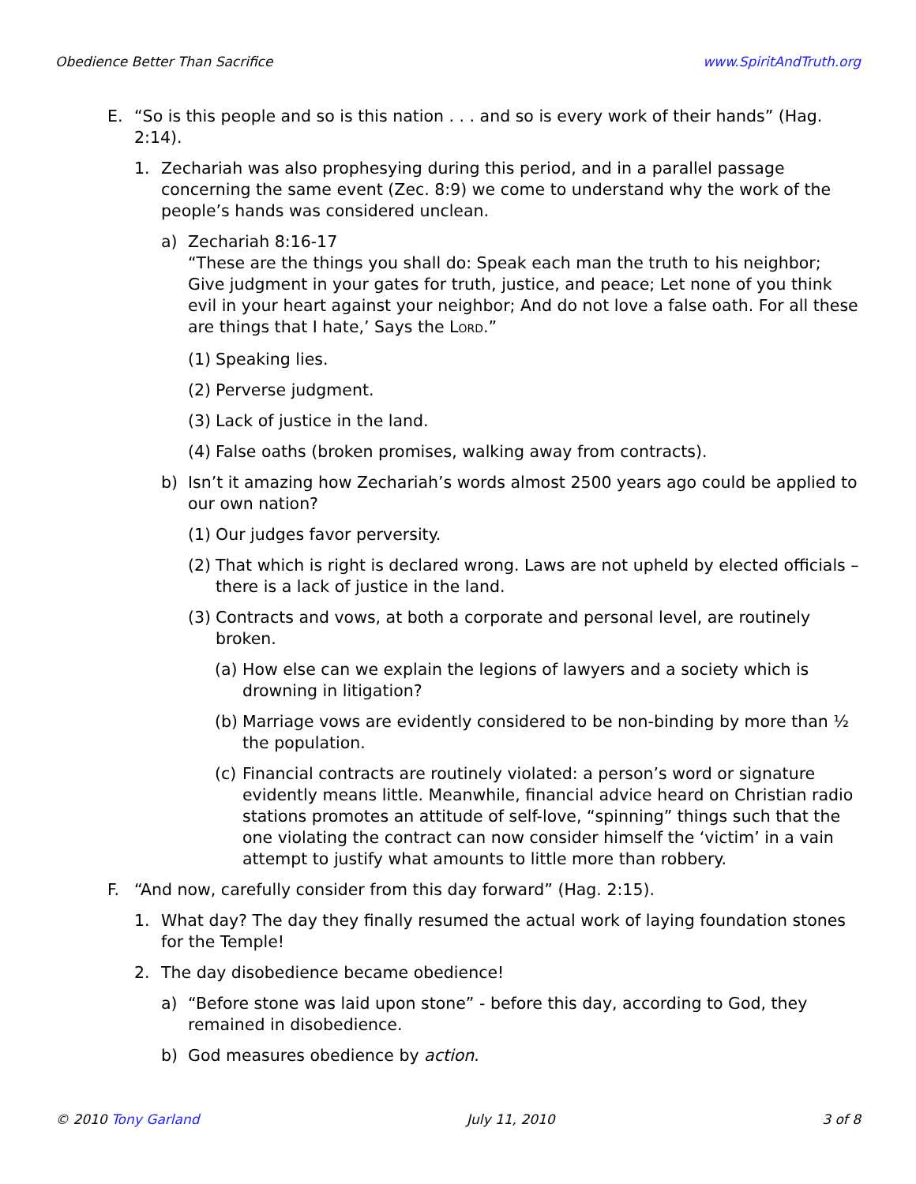Obedience Better Than Sacrifice www.SpiritAndTruth.org
E. “So is this people and so is this nation . . . and so is every work of their hands” (Hag. 2:14).
1. Zechariah was also prophesying during this period, and in a parallel passage concerning the same event (Zec. 8:9) we come to understand why the work of the people’s hands was considered unclean.
a) Zechariah 8:16-17
“These are the things you shall do: Speak each man the truth to his neighbor; Give judgment in your gates for truth, justice, and peace; Let none of you think evil in your heart against your neighbor; And do not love a false oath. For all these are things that I hate,’ Says the LORD.”
(1) Speaking lies.
(2) Perverse judgment.
(3) Lack of justice in the land.
(4) False oaths (broken promises, walking away from contracts).
b) Isn’t it amazing how Zechariah’s words almost 2500 years ago could be applied to our own nation?
(1) Our judges favor perversity.
(2) That which is right is declared wrong. Laws are not upheld by elected officials – there is a lack of justice in the land.
(3) Contracts and vows, at both a corporate and personal level, are routinely broken.
(a) How else can we explain the legions of lawyers and a society which is drowning in litigation?
(b) Marriage vows are evidently considered to be non-binding by more than ½ the population.
(c) Financial contracts are routinely violated: a person’s word or signature evidently means little. Meanwhile, financial advice heard on Christian radio stations promotes an attitude of self-love, “spinning” things such that the one violating the contract can now consider himself the ‘victim’ in a vain attempt to justify what amounts to little more than robbery.
F. “And now, carefully consider from this day forward” (Hag. 2:15).
1. What day? The day they finally resumed the actual work of laying foundation stones for the Temple!
2. The day disobedience became obedience!
a) “Before stone was laid upon stone” - before this day, according to God, they remained in disobedience.
b) God measures obedience by action.
© 2010 Tony Garland July 11, 2010 3 of 8